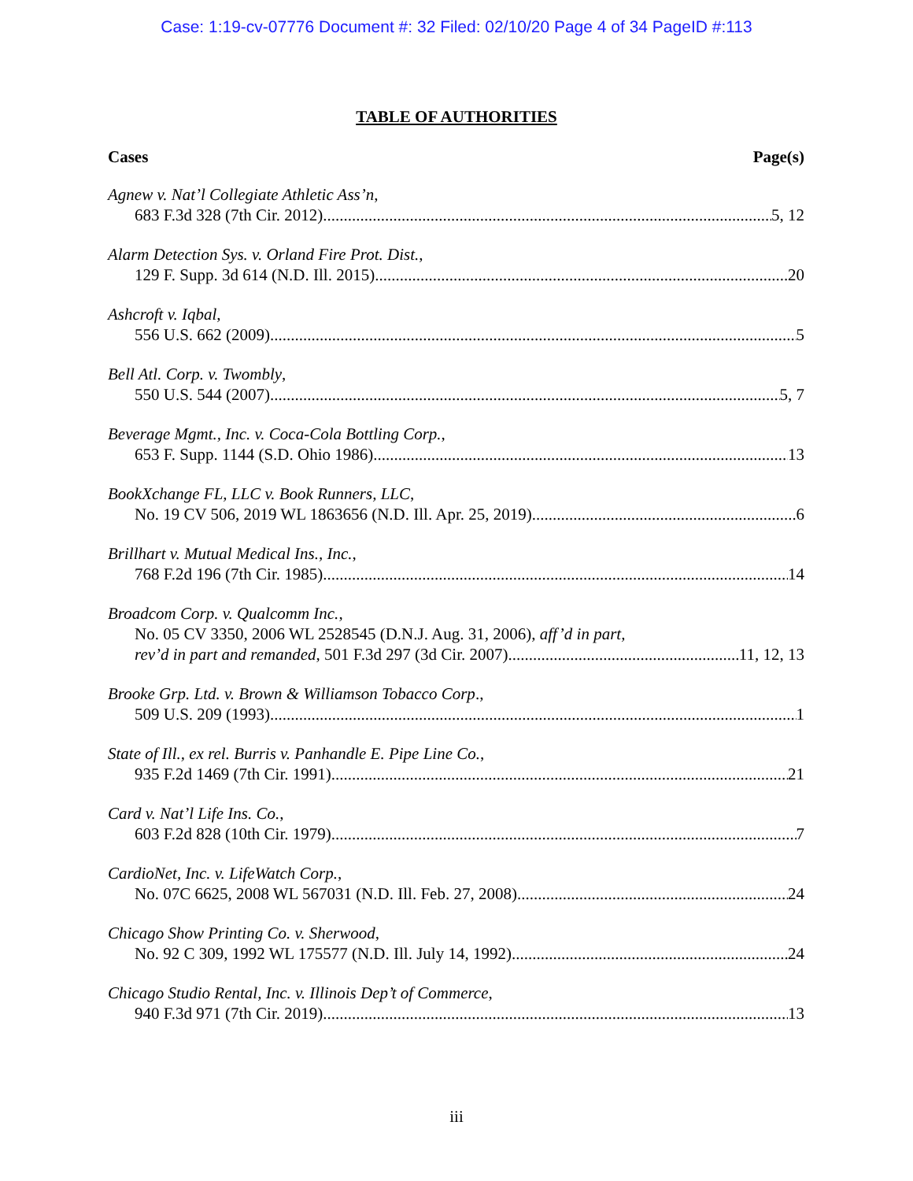Case: 1:19-cv-07776 Document #: 32 Filed: 02/10/20 Page 4 of 34 PageID #:113
TABLE OF AUTHORITIES
Cases Page(s)
Agnew v. Nat’l Collegiate Athletic Ass’n,
683 F.3d 328 (7th Cir. 2012) 5, 12
Alarm Detection Sys. v. Orland Fire Prot. Dist.,
129 F. Supp. 3d 614 (N.D. Ill. 2015) 20
Ashcroft v. Iqbal,
556 U.S. 662 (2009) 5
Bell Atl. Corp. v. Twombly,
550 U.S. 544 (2007) 5, 7
Beverage Mgmt., Inc. v. Coca-Cola Bottling Corp.,
653 F. Supp. 1144 (S.D. Ohio 1986) 13
BookXchange FL, LLC v. Book Runners, LLC,
No. 19 CV 506, 2019 WL 1863656 (N.D. Ill. Apr. 25, 2019) 6
Brillhart v. Mutual Medical Ins., Inc.,
768 F.2d 196 (7th Cir. 1985) 14
Broadcom Corp. v. Qualcomm Inc.,
No. 05 CV 3350, 2006 WL 2528545 (D.N.J. Aug. 31, 2006), aff’d in part,
rev’d in part and remanded, 501 F.3d 297 (3d Cir. 2007) 11, 12, 13
Brooke Grp. Ltd. v. Brown & Williamson Tobacco Corp.,
509 U.S. 209 (1993) 1
State of Ill., ex rel. Burris v. Panhandle E. Pipe Line Co.,
935 F.2d 1469 (7th Cir. 1991) 21
Card v. Nat’l Life Ins. Co.,
603 F.2d 828 (10th Cir. 1979) 7
CardioNet, Inc. v. LifeWatch Corp.,
No. 07C 6625, 2008 WL 567031 (N.D. Ill. Feb. 27, 2008) 24
Chicago Show Printing Co. v. Sherwood,
No. 92 C 309, 1992 WL 175577 (N.D. Ill. July 14, 1992) 24
Chicago Studio Rental, Inc. v. Illinois Dep’t of Commerce,
940 F.3d 971 (7th Cir. 2019) 13
iii